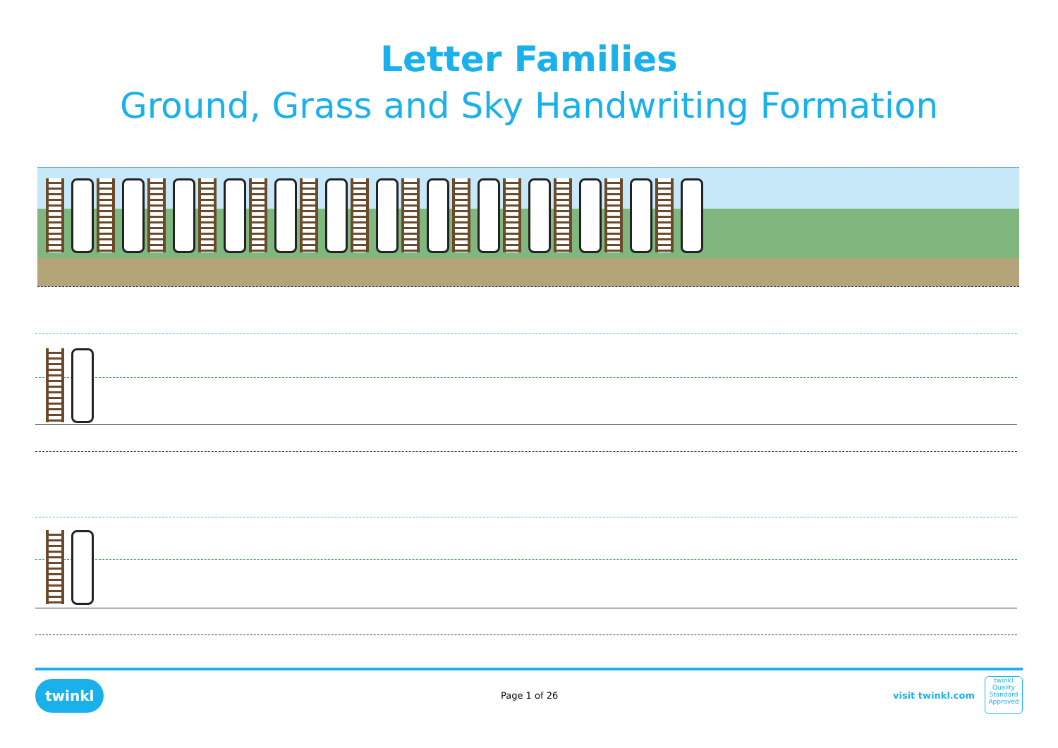Letter Families
Ground, Grass and Sky Handwriting Formation
twinkl Page 1 of 26 visit twinkl.com
twinkl
Quality Standard Approved